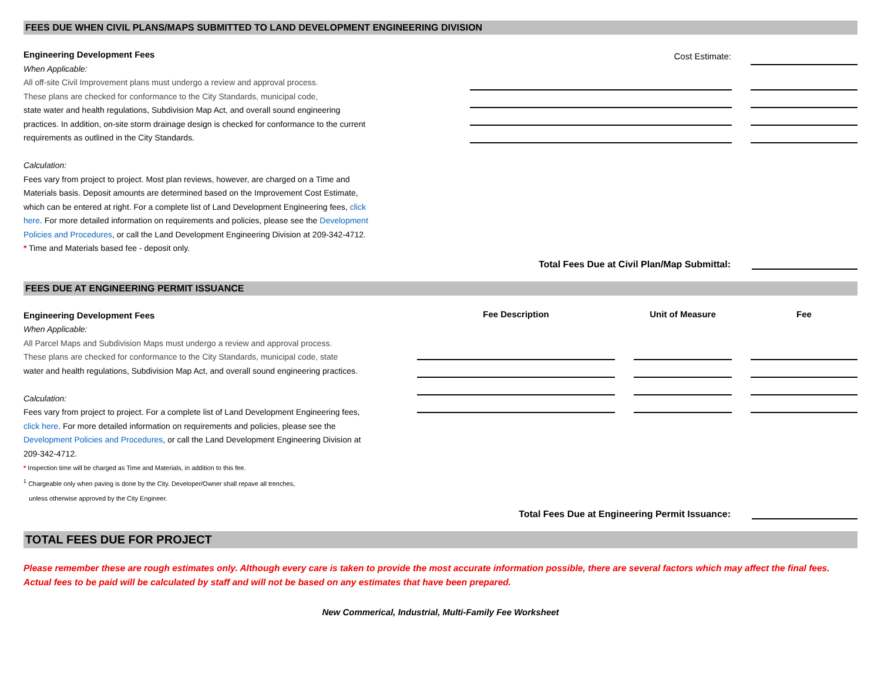FEES DUE WHEN CIVIL PLANS/MAPS SUBMITTED TO LAND DEVELOPMENT ENGINEERING DIVISION
Engineering Development Fees
When Applicable:
All off-site Civil Improvement plans must undergo a review and approval process.
These plans are checked for conformance to the City Standards, municipal code,
state water and health regulations, Subdivision Map Act, and overall sound engineering practices. In addition, on-site storm drainage design is checked for conformance to the current requirements as outlined in the City Standards.
Calculation:
Fees vary from project to project. Most plan reviews, however, are charged on a Time and Materials basis. Deposit amounts are determined based on the Improvement Cost Estimate, which can be entered at right. For a complete list of Land Development Engineering fees, click here. For more detailed information on requirements and policies, please see the Development Policies and Procedures, or call the Land Development Engineering Division at 209-342-4712.
* Time and Materials based fee - deposit only.
| Cost Estimate: | | |
Total Fees Due at Civil Plan/Map Submittal:
FEES DUE AT ENGINEERING PERMIT ISSUANCE
Engineering Development Fees
When Applicable:
All Parcel Maps and Subdivision Maps must undergo a review and approval process.
These plans are checked for conformance to the City Standards, municipal code, state
water and health regulations, Subdivision Map Act, and overall sound engineering practices.
Calculation:
Fees vary from project to project. For a complete list of Land Development Engineering fees, click here. For more detailed information on requirements and policies, please see the Development Policies and Procedures, or call the Land Development Engineering Division at 209-342-4712.
* Inspection time will be charged as Time and Materials, in addition to this fee.
<sup>1</sup> Chargeable only when paving is done by the City. Developer/Owner shall repave all trenches,
unless otherwise approved by the City Engineer.
| Fee Description | | Unit of Measure | | Fee |
| --- | --- | --- | --- | --- |
Total Fees Due at Engineering Permit Issuance:
TOTAL FEES DUE FOR PROJECT
Please remember these are rough estimates only. Although every care is taken to provide the most accurate information possible, there are several factors which may affect the final fees. Actual fees to be paid will be calculated by staff and will not be based on any estimates that have been prepared.
New Commerical, Industrial, Multi-Family Fee Worksheet